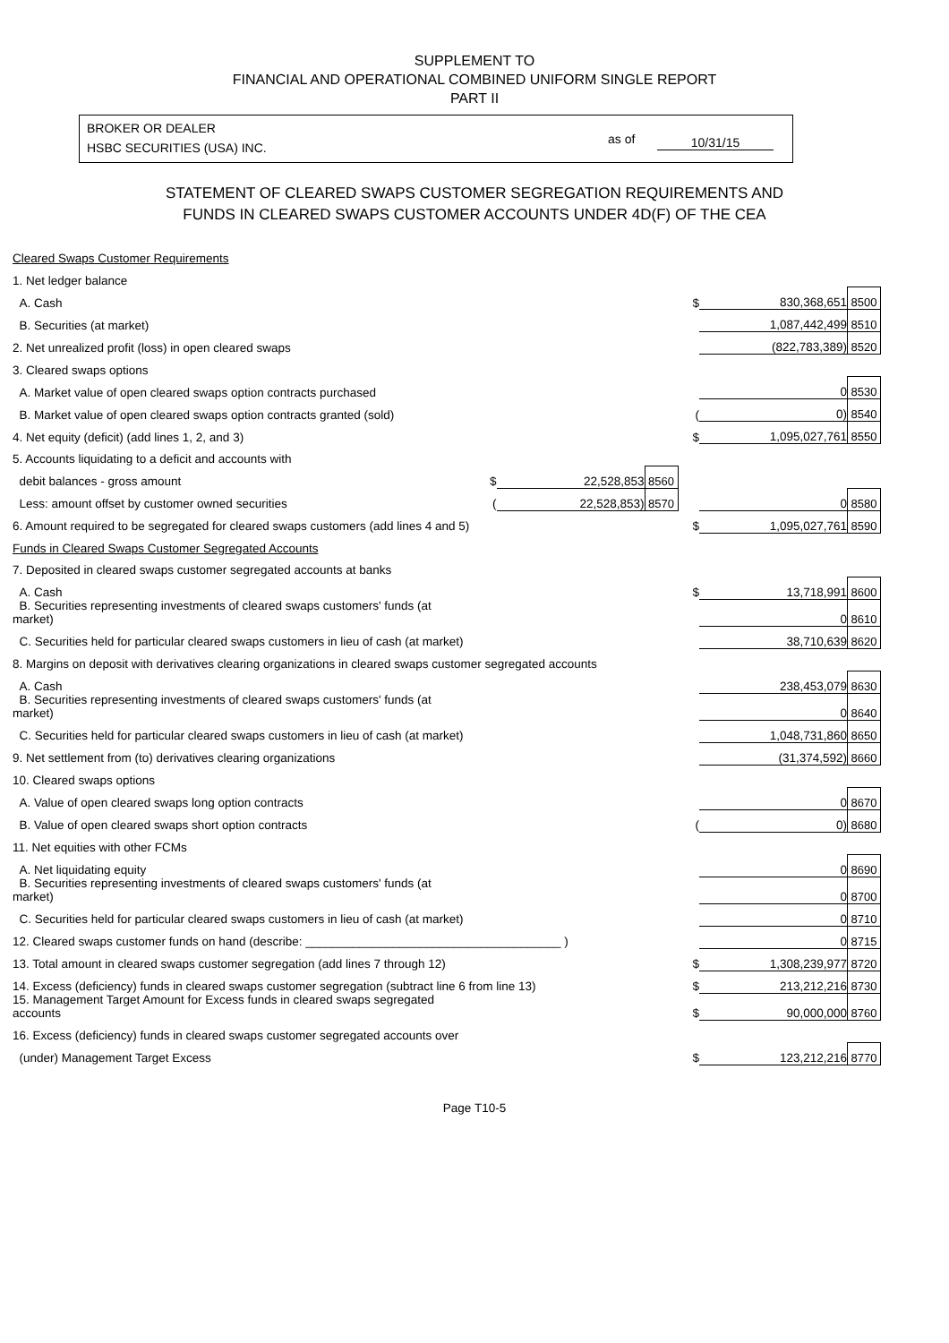SUPPLEMENT TO
FINANCIAL AND OPERATIONAL COMBINED UNIFORM SINGLE REPORT
PART II
BROKER OR DEALER
HSBC SECURITIES (USA) INC.
as of 10/31/15
STATEMENT OF CLEARED SWAPS CUSTOMER SEGREGATION REQUIREMENTS AND
FUNDS IN CLEARED SWAPS CUSTOMER ACCOUNTS UNDER 4D(F) OF THE CEA
| Cleared Swaps Customer Requirements | | | | | | |
| 1. Net ledger balance | | | | | | |
| A. Cash | | | | $ | 830,368,651 | 8500 |
| B. Securities (at market) | | | | | 1,087,442,499 | 8510 |
| 2. Net unrealized profit (loss) in open cleared swaps | | | | | (822,783,389) | 8520 |
| 3. Cleared swaps options | | | | | | |
| A. Market value of open cleared swaps option contracts purchased | | | | | 0 | 8530 |
| B. Market value of open cleared swaps option contracts granted (sold) | | | | ( | 0) | 8540 |
| 4. Net equity (deficit) (add lines 1, 2, and 3) | | | | $ | 1,095,027,761 | 8550 |
| 5. Accounts liquidating to a deficit and accounts with | | | | | | |
| debit balances - gross amount | $ | 22,528,853 | 8560 | | | |
| Less: amount offset by customer owned securities | ( | 22,528,853) | 8570 | | 0 | 8580 |
| 6. Amount required to be segregated for cleared swaps customers (add lines 4 and 5) | | | | $ | 1,095,027,761 | 8590 |
| Funds in Cleared Swaps Customer Segregated Accounts | | | | | | |
| 7. Deposited in cleared swaps customer segregated accounts at banks | | | | | | |
| A. Cash | | | | $ | 13,718,991 | 8600 |
| B. Securities representing investments of cleared swaps customers' funds (at market) | | | | | 0 | 8610 |
| C. Securities held for particular cleared swaps customers in lieu of cash (at market) | | | | | 38,710,639 | 8620 |
| 8. Margins on deposit with derivatives clearing organizations in cleared swaps customer segregated accounts | | | | | | |
| A. Cash | | | | | 238,453,079 | 8630 |
| B. Securities representing investments of cleared swaps customers' funds (at market) | | | | | 0 | 8640 |
| C. Securities held for particular cleared swaps customers in lieu of cash (at market) | | | | | 1,048,731,860 | 8650 |
| 9. Net settlement from (to) derivatives clearing organizations | | | | | (31,374,592) | 8660 |
| 10. Cleared swaps options | | | | | | |
| A. Value of open cleared swaps long option contracts | | | | | 0 | 8670 |
| B. Value of open cleared swaps short option contracts | | | | ( | 0) | 8680 |
| 11. Net equities with other FCMs | | | | | | |
| A. Net liquidating equity | | | | | 0 | 8690 |
| B. Securities representing investments of cleared swaps customers' funds (at market) | | | | | 0 | 8700 |
| C. Securities held for particular cleared swaps customers in lieu of cash (at market) | | | | | 0 | 8710 |
| 12. Cleared swaps customer funds on hand (describe: ______________________________________ ) | | | | | 0 | 8715 |
| 13. Total amount in cleared swaps customer segregation (add lines 7 through 12) | | | | $ | 1,308,239,977 | 8720 |
| 14. Excess (deficiency) funds in cleared swaps customer segregation (subtract line 6 from line 13) | | | | $ | 213,212,216 | 8730 |
| 15. Management Target Amount for Excess funds in cleared swaps segregated accounts | | | | $ | 90,000,000 | 8760 |
| 16. Excess (deficiency) funds in cleared swaps customer segregated accounts over | | | | | | |
| (under) Management Target Excess | | | | $ | 123,212,216 | 8770 |
Page T10-5